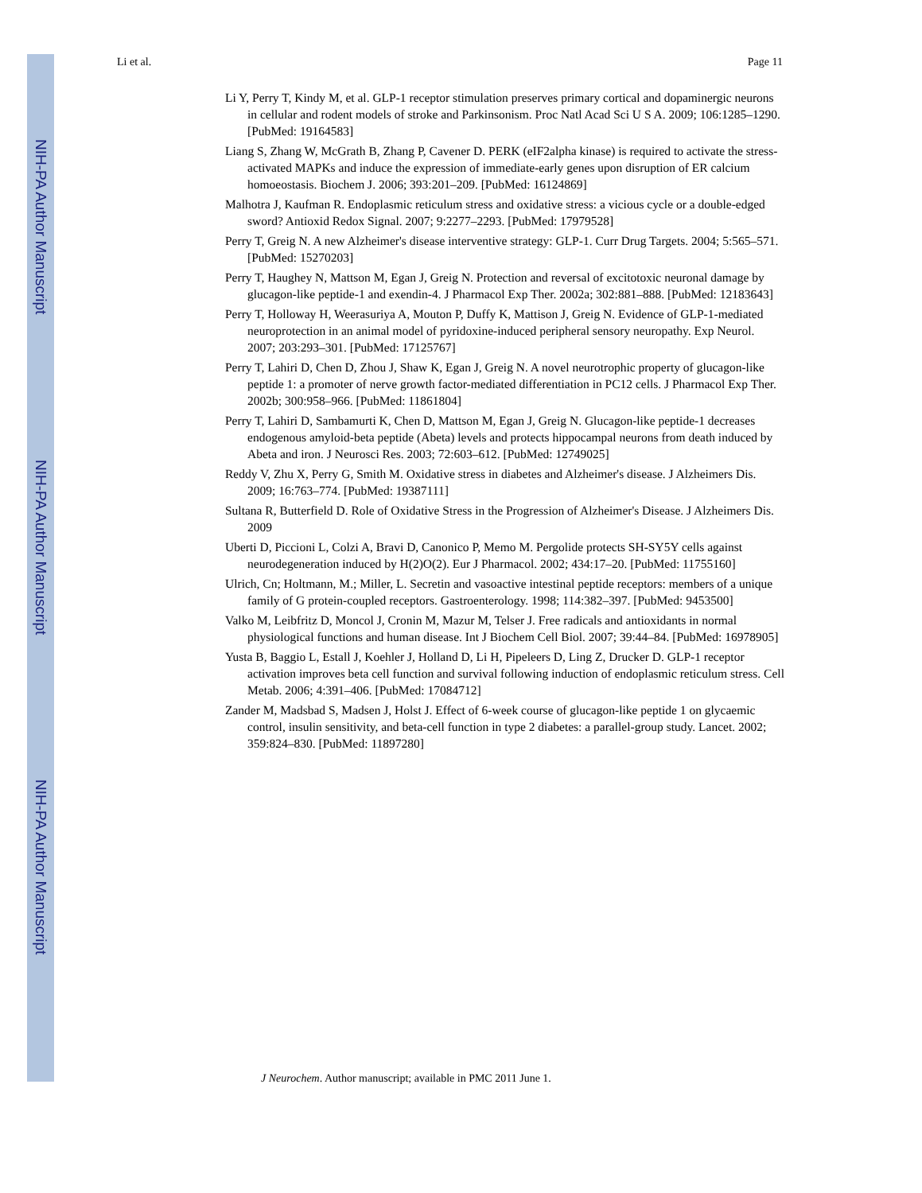NIH-PA Author Manuscript
NIH-PA Author Manuscript
NIH-PA Author Manuscript
Li et al. Page 11
Li Y, Perry T, Kindy M, et al. GLP-1 receptor stimulation preserves primary cortical and dopaminergic neurons in cellular and rodent models of stroke and Parkinsonism. Proc Natl Acad Sci U S A. 2009; 106:1285–1290. [PubMed: 19164583]
Liang S, Zhang W, McGrath B, Zhang P, Cavener D. PERK (eIF2alpha kinase) is required to activate the stress-activated MAPKs and induce the expression of immediate-early genes upon disruption of ER calcium homoeostasis. Biochem J. 2006; 393:201–209. [PubMed: 16124869]
Malhotra J, Kaufman R. Endoplasmic reticulum stress and oxidative stress: a vicious cycle or a double-edged sword? Antioxid Redox Signal. 2007; 9:2277–2293. [PubMed: 17979528]
Perry T, Greig N. A new Alzheimer's disease interventive strategy: GLP-1. Curr Drug Targets. 2004; 5:565–571. [PubMed: 15270203]
Perry T, Haughey N, Mattson M, Egan J, Greig N. Protection and reversal of excitotoxic neuronal damage by glucagon-like peptide-1 and exendin-4. J Pharmacol Exp Ther. 2002a; 302:881–888. [PubMed: 12183643]
Perry T, Holloway H, Weerasuriya A, Mouton P, Duffy K, Mattison J, Greig N. Evidence of GLP-1-mediated neuroprotection in an animal model of pyridoxine-induced peripheral sensory neuropathy. Exp Neurol. 2007; 203:293–301. [PubMed: 17125767]
Perry T, Lahiri D, Chen D, Zhou J, Shaw K, Egan J, Greig N. A novel neurotrophic property of glucagon-like peptide 1: a promoter of nerve growth factor-mediated differentiation in PC12 cells. J Pharmacol Exp Ther. 2002b; 300:958–966. [PubMed: 11861804]
Perry T, Lahiri D, Sambamurti K, Chen D, Mattson M, Egan J, Greig N. Glucagon-like peptide-1 decreases endogenous amyloid-beta peptide (Abeta) levels and protects hippocampal neurons from death induced by Abeta and iron. J Neurosci Res. 2003; 72:603–612. [PubMed: 12749025]
Reddy V, Zhu X, Perry G, Smith M. Oxidative stress in diabetes and Alzheimer's disease. J Alzheimers Dis. 2009; 16:763–774. [PubMed: 19387111]
Sultana R, Butterfield D. Role of Oxidative Stress in the Progression of Alzheimer's Disease. J Alzheimers Dis. 2009
Uberti D, Piccioni L, Colzi A, Bravi D, Canonico P, Memo M. Pergolide protects SH-SY5Y cells against neurodegeneration induced by H(2)O(2). Eur J Pharmacol. 2002; 434:17–20. [PubMed: 11755160]
Ulrich, Cn; Holtmann, M.; Miller, L. Secretin and vasoactive intestinal peptide receptors: members of a unique family of G protein-coupled receptors. Gastroenterology. 1998; 114:382–397. [PubMed: 9453500]
Valko M, Leibfritz D, Moncol J, Cronin M, Mazur M, Telser J. Free radicals and antioxidants in normal physiological functions and human disease. Int J Biochem Cell Biol. 2007; 39:44–84. [PubMed: 16978905]
Yusta B, Baggio L, Estall J, Koehler J, Holland D, Li H, Pipeleers D, Ling Z, Drucker D. GLP-1 receptor activation improves beta cell function and survival following induction of endoplasmic reticulum stress. Cell Metab. 2006; 4:391–406. [PubMed: 17084712]
Zander M, Madsbad S, Madsen J, Holst J. Effect of 6-week course of glucagon-like peptide 1 on glycaemic control, insulin sensitivity, and beta-cell function in type 2 diabetes: a parallel-group study. Lancet. 2002; 359:824–830. [PubMed: 11897280]
J Neurochem. Author manuscript; available in PMC 2011 June 1.